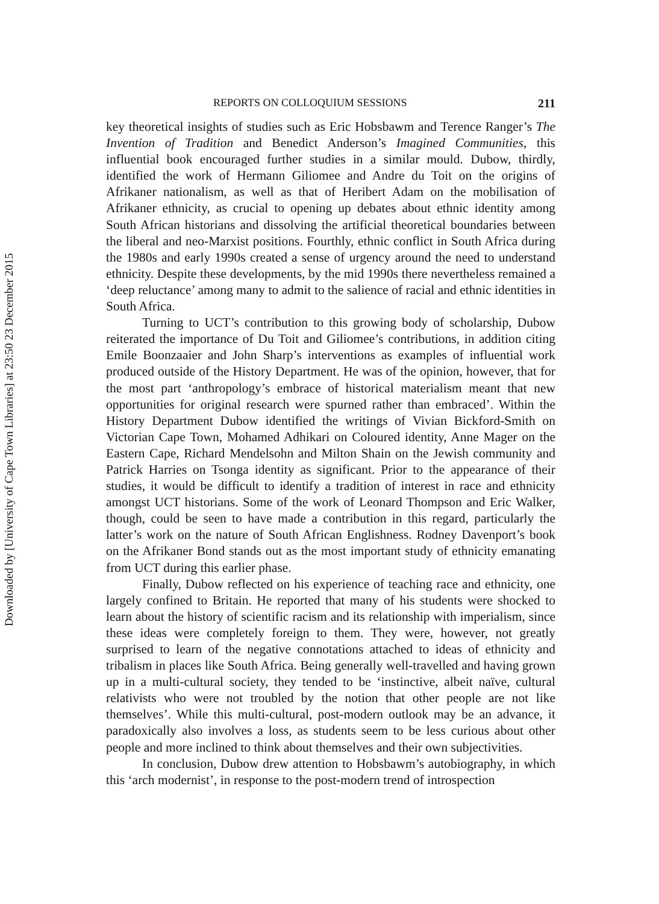Downloaded by [University of Cape Town Libraries] at 23:50 23 December 2015
REPORTS ON COLLOQUIUM SESSIONS 211
key theoretical insights of studies such as Eric Hobsbawm and Terence Ranger’s The Invention of Tradition and Benedict Anderson’s Imagined Communities, this influential book encouraged further studies in a similar mould. Dubow, thirdly, identified the work of Hermann Giliomee and Andre du Toit on the origins of Afrikaner nationalism, as well as that of Heribert Adam on the mobilisation of Afrikaner ethnicity, as crucial to opening up debates about ethnic identity among South African historians and dissolving the artificial theoretical boundaries between the liberal and neo-Marxist positions. Fourthly, ethnic conflict in South Africa during the 1980s and early 1990s created a sense of urgency around the need to understand ethnicity. Despite these developments, by the mid 1990s there nevertheless remained a ‘deep reluctance’ among many to admit to the salience of racial and ethnic identities in South Africa.
Turning to UCT’s contribution to this growing body of scholarship, Dubow reiterated the importance of Du Toit and Giliomee’s contributions, in addition citing Emile Boonzaaier and John Sharp’s interventions as examples of influential work produced outside of the History Department. He was of the opinion, however, that for the most part ‘anthropology’s embrace of historical materialism meant that new opportunities for original research were spurned rather than embraced’. Within the History Department Dubow identified the writings of Vivian Bickford-Smith on Victorian Cape Town, Mohamed Adhikari on Coloured identity, Anne Mager on the Eastern Cape, Richard Mendelsohn and Milton Shain on the Jewish community and Patrick Harries on Tsonga identity as significant. Prior to the appearance of their studies, it would be difficult to identify a tradition of interest in race and ethnicity amongst UCT historians. Some of the work of Leonard Thompson and Eric Walker, though, could be seen to have made a contribution in this regard, particularly the latter’s work on the nature of South African Englishness. Rodney Davenport’s book on the Afrikaner Bond stands out as the most important study of ethnicity emanating from UCT during this earlier phase.
Finally, Dubow reflected on his experience of teaching race and ethnicity, one largely confined to Britain. He reported that many of his students were shocked to learn about the history of scientific racism and its relationship with imperialism, since these ideas were completely foreign to them. They were, however, not greatly surprised to learn of the negative connotations attached to ideas of ethnicity and tribalism in places like South Africa. Being generally well-travelled and having grown up in a multi-cultural society, they tended to be ‘instinctive, albeit naïve, cultural relativists who were not troubled by the notion that other people are not like themselves’. While this multi-cultural, post-modern outlook may be an advance, it paradoxically also involves a loss, as students seem to be less curious about other people and more inclined to think about themselves and their own subjectivities.
In conclusion, Dubow drew attention to Hobsbawm’s autobiography, in which this ‘arch modernist’, in response to the post-modern trend of introspection